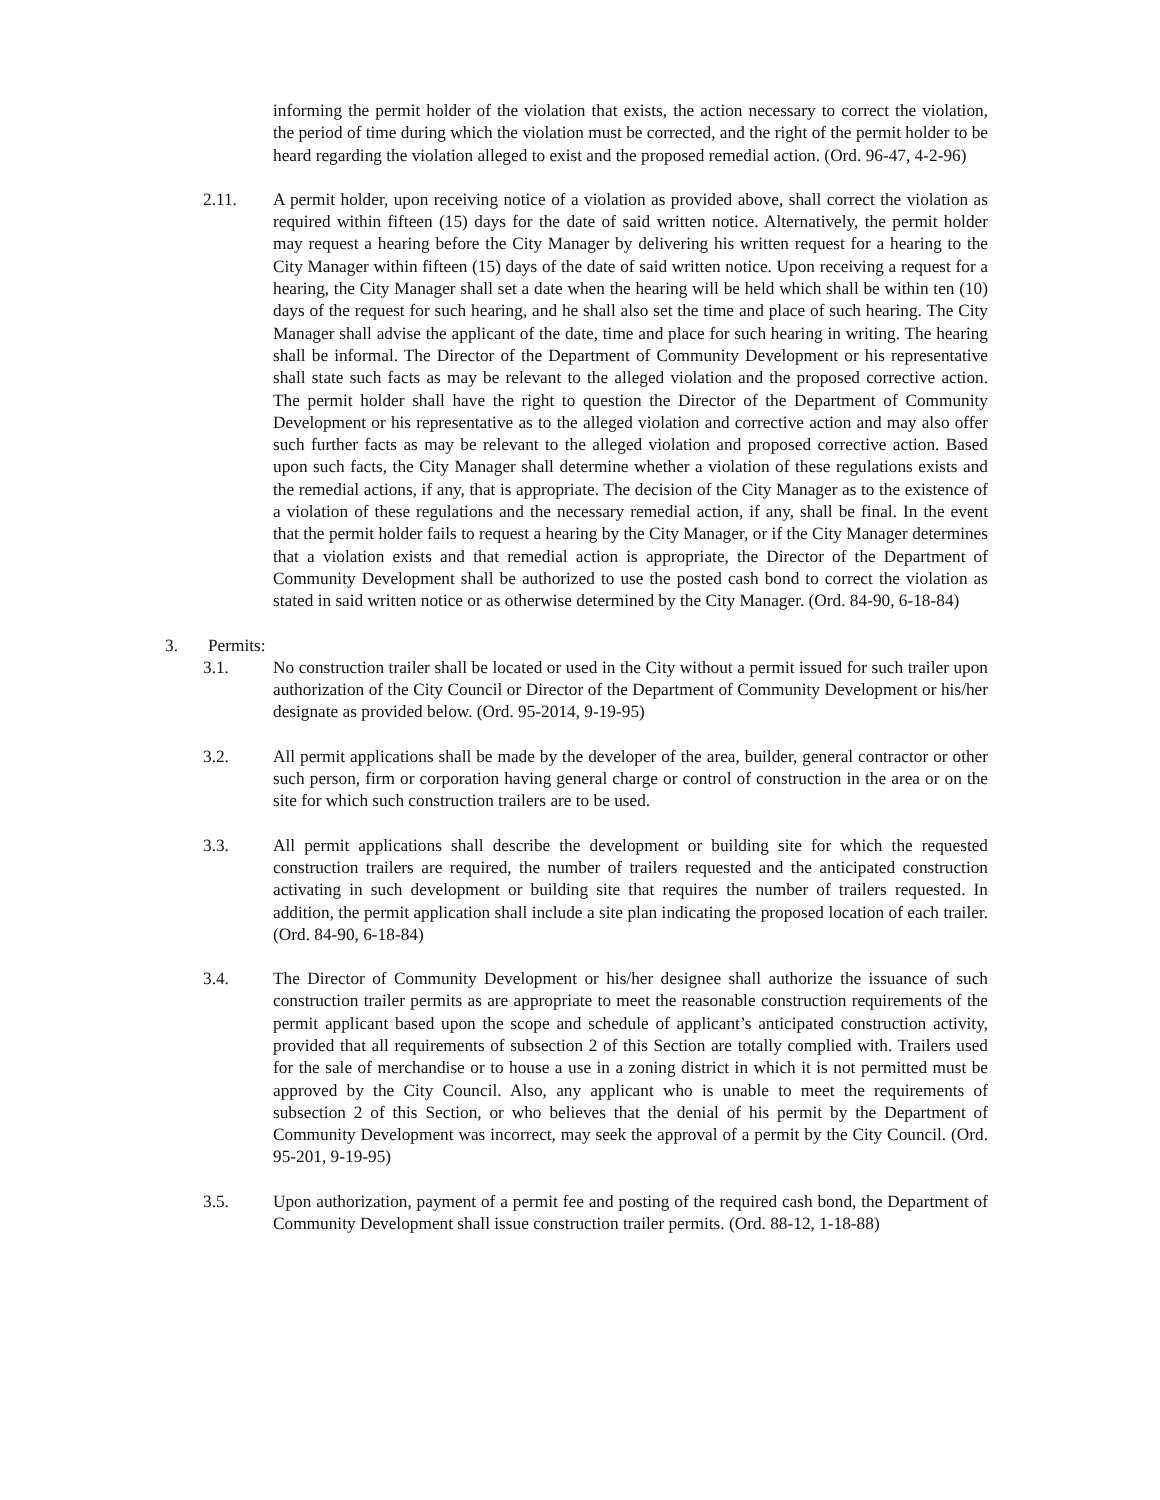informing the permit holder of the violation that exists, the action necessary to correct the violation, the period of time during which the violation must be corrected, and the right of the permit holder to be heard regarding the violation alleged to exist and the proposed remedial action. (Ord. 96-47, 4-2-96)
2.11. A permit holder, upon receiving notice of a violation as provided above, shall correct the violation as required within fifteen (15) days for the date of said written notice. Alternatively, the permit holder may request a hearing before the City Manager by delivering his written request for a hearing to the City Manager within fifteen (15) days of the date of said written notice. Upon receiving a request for a hearing, the City Manager shall set a date when the hearing will be held which shall be within ten (10) days of the request for such hearing, and he shall also set the time and place of such hearing. The City Manager shall advise the applicant of the date, time and place for such hearing in writing. The hearing shall be informal. The Director of the Department of Community Development or his representative shall state such facts as may be relevant to the alleged violation and the proposed corrective action. The permit holder shall have the right to question the Director of the Department of Community Development or his representative as to the alleged violation and corrective action and may also offer such further facts as may be relevant to the alleged violation and proposed corrective action. Based upon such facts, the City Manager shall determine whether a violation of these regulations exists and the remedial actions, if any, that is appropriate. The decision of the City Manager as to the existence of a violation of these regulations and the necessary remedial action, if any, shall be final. In the event that the permit holder fails to request a hearing by the City Manager, or if the City Manager determines that a violation exists and that remedial action is appropriate, the Director of the Department of Community Development shall be authorized to use the posted cash bond to correct the violation as stated in said written notice or as otherwise determined by the City Manager. (Ord. 84-90, 6-18-84)
3. Permits:
3.1. No construction trailer shall be located or used in the City without a permit issued for such trailer upon authorization of the City Council or Director of the Department of Community Development or his/her designate as provided below. (Ord. 95-2014, 9-19-95)
3.2. All permit applications shall be made by the developer of the area, builder, general contractor or other such person, firm or corporation having general charge or control of construction in the area or on the site for which such construction trailers are to be used.
3.3. All permit applications shall describe the development or building site for which the requested construction trailers are required, the number of trailers requested and the anticipated construction activating in such development or building site that requires the number of trailers requested. In addition, the permit application shall include a site plan indicating the proposed location of each trailer. (Ord. 84-90, 6-18-84)
3.4. The Director of Community Development or his/her designee shall authorize the issuance of such construction trailer permits as are appropriate to meet the reasonable construction requirements of the permit applicant based upon the scope and schedule of applicant’s anticipated construction activity, provided that all requirements of subsection 2 of this Section are totally complied with. Trailers used for the sale of merchandise or to house a use in a zoning district in which it is not permitted must be approved by the City Council. Also, any applicant who is unable to meet the requirements of subsection 2 of this Section, or who believes that the denial of his permit by the Department of Community Development was incorrect, may seek the approval of a permit by the City Council. (Ord. 95-201, 9-19-95)
3.5. Upon authorization, payment of a permit fee and posting of the required cash bond, the Department of Community Development shall issue construction trailer permits. (Ord. 88-12, 1-18-88)